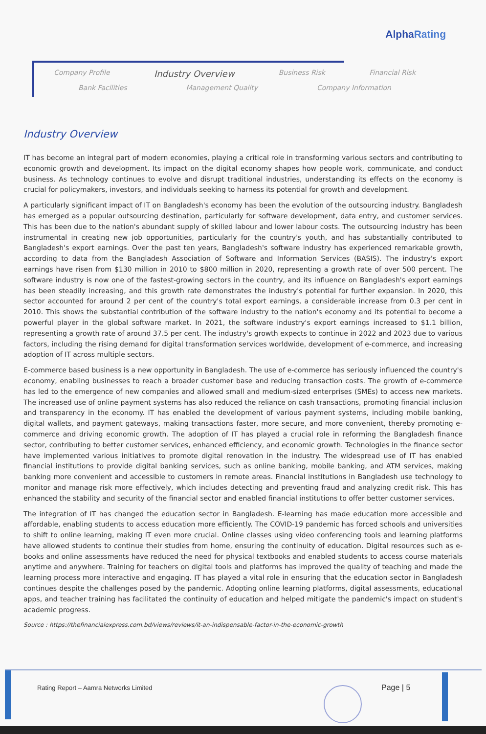AlphaRating
Company Profile Industry Overview Business Risk Financial Risk
Bank Facilities Management Quality Company Information
Industry Overview
IT has become an integral part of modern economies, playing a critical role in transforming various sectors and contributing to economic growth and development. Its impact on the digital economy shapes how people work, communicate, and conduct business. As technology continues to evolve and disrupt traditional industries, understanding its effects on the economy is crucial for policymakers, investors, and individuals seeking to harness its potential for growth and development.
A particularly significant impact of IT on Bangladesh's economy has been the evolution of the outsourcing industry. Bangladesh has emerged as a popular outsourcing destination, particularly for software development, data entry, and customer services. This has been due to the nation's abundant supply of skilled labour and lower labour costs. The outsourcing industry has been instrumental in creating new job opportunities, particularly for the country's youth, and has substantially contributed to Bangladesh's export earnings. Over the past ten years, Bangladesh's software industry has experienced remarkable growth, according to data from the Bangladesh Association of Software and Information Services (BASIS). The industry's export earnings have risen from $130 million in 2010 to $800 million in 2020, representing a growth rate of over 500 percent. The software industry is now one of the fastest-growing sectors in the country, and its influence on Bangladesh's export earnings has been steadily increasing, and this growth rate demonstrates the industry's potential for further expansion. In 2020, this sector accounted for around 2 per cent of the country's total export earnings, a considerable increase from 0.3 per cent in 2010. This shows the substantial contribution of the software industry to the nation's economy and its potential to become a powerful player in the global software market. In 2021, the software industry's export earnings increased to $1.1 billion, representing a growth rate of around 37.5 per cent. The industry's growth expects to continue in 2022 and 2023 due to various factors, including the rising demand for digital transformation services worldwide, development of e-commerce, and increasing adoption of IT across multiple sectors.
E-commerce based business is a new opportunity in Bangladesh. The use of e-commerce has seriously influenced the country's economy, enabling businesses to reach a broader customer base and reducing transaction costs. The growth of e-commerce has led to the emergence of new companies and allowed small and medium-sized enterprises (SMEs) to access new markets. The increased use of online payment systems has also reduced the reliance on cash transactions, promoting financial inclusion and transparency in the economy. IT has enabled the development of various payment systems, including mobile banking, digital wallets, and payment gateways, making transactions faster, more secure, and more convenient, thereby promoting e-commerce and driving economic growth. The adoption of IT has played a crucial role in reforming the Bangladesh finance sector, contributing to better customer services, enhanced efficiency, and economic growth. Technologies in the finance sector have implemented various initiatives to promote digital renovation in the industry. The widespread use of IT has enabled financial institutions to provide digital banking services, such as online banking, mobile banking, and ATM services, making banking more convenient and accessible to customers in remote areas. Financial institutions in Bangladesh use technology to monitor and manage risk more effectively, which includes detecting and preventing fraud and analyzing credit risk. This has enhanced the stability and security of the financial sector and enabled financial institutions to offer better customer services.
The integration of IT has changed the education sector in Bangladesh. E-learning has made education more accessible and affordable, enabling students to access education more efficiently. The COVID-19 pandemic has forced schools and universities to shift to online learning, making IT even more crucial. Online classes using video conferencing tools and learning platforms have allowed students to continue their studies from home, ensuring the continuity of education. Digital resources such as e-books and online assessments have reduced the need for physical textbooks and enabled students to access course materials anytime and anywhere. Training for teachers on digital tools and platforms has improved the quality of teaching and made the learning process more interactive and engaging. IT has played a vital role in ensuring that the education sector in Bangladesh continues despite the challenges posed by the pandemic. Adopting online learning platforms, digital assessments, educational apps, and teacher training has facilitated the continuity of education and helped mitigate the pandemic's impact on student's academic progress.
Source : https://thefinancialexpress.com.bd/views/reviews/it-an-indispensable-factor-in-the-economic-growth
Rating Report – Aamra Networks Limited
Page | 5